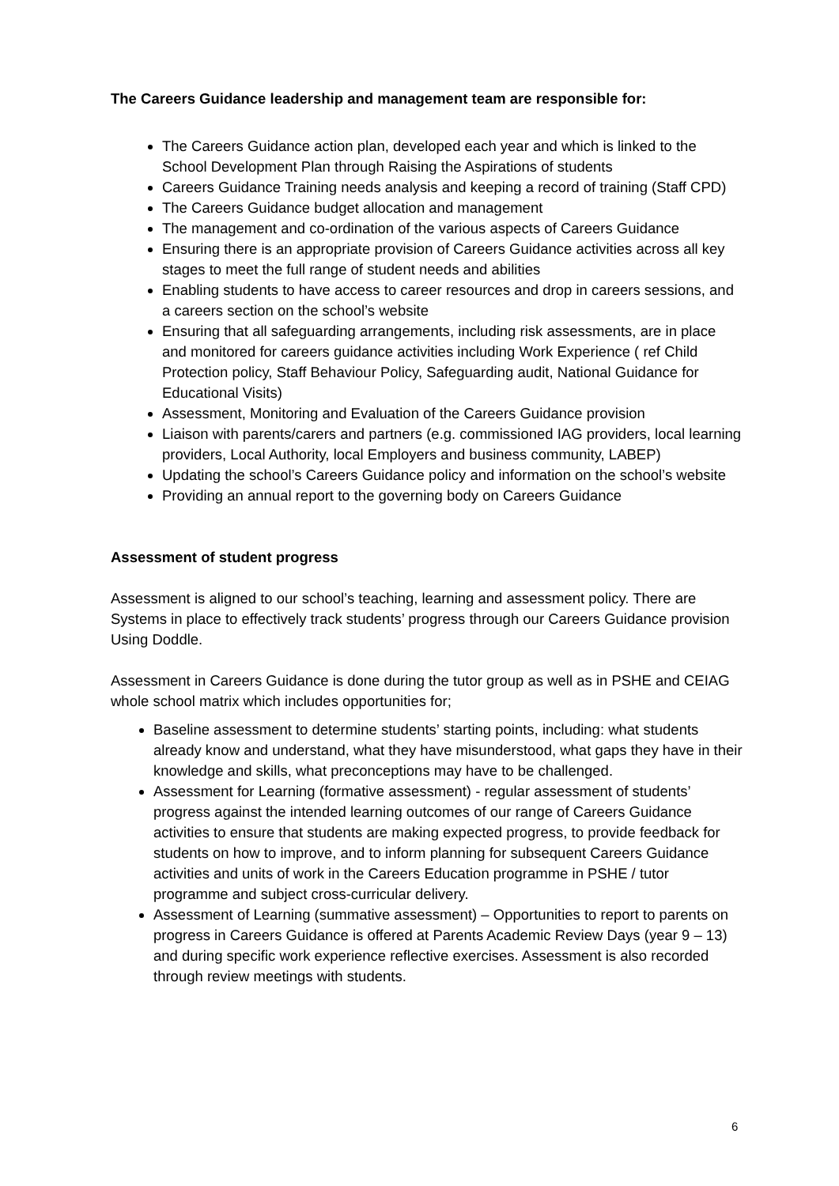The Careers Guidance leadership and management team are responsible for:
The Careers Guidance action plan, developed each year and which is linked to the School Development Plan through Raising the Aspirations of students
Careers Guidance Training needs analysis and keeping a record of training (Staff CPD)
The Careers Guidance budget allocation and management
The management and co-ordination of the various aspects of Careers Guidance
Ensuring there is an appropriate provision of Careers Guidance activities across all key stages to meet the full range of student needs and abilities
Enabling students to have access to career resources and drop in careers sessions, and a careers section on the school’s website
Ensuring that all safeguarding arrangements, including risk assessments, are in place and monitored for careers guidance activities including Work Experience ( ref Child Protection policy, Staff Behaviour Policy, Safeguarding audit, National Guidance for Educational Visits)
Assessment, Monitoring and Evaluation of the Careers Guidance provision
Liaison with parents/carers and partners (e.g. commissioned IAG providers, local learning providers, Local Authority, local Employers and business community, LABEP)
Updating the school’s Careers Guidance policy and information on the school’s website
Providing an annual report to the governing body on Careers Guidance
Assessment of student progress
Assessment is aligned to our school’s teaching, learning and assessment policy. There are Systems in place to effectively track students’ progress through our Careers Guidance provision Using Doddle.
Assessment in Careers Guidance is done during the tutor group as well as in PSHE and CEIAG whole school matrix which includes opportunities for;
Baseline assessment to determine students’ starting points, including: what students already know and understand, what they have misunderstood, what gaps they have in their knowledge and skills, what preconceptions may have to be challenged.
Assessment for Learning (formative assessment) - regular assessment of students’ progress against the intended learning outcomes of our range of Careers Guidance activities to ensure that students are making expected progress, to provide feedback for students on how to improve, and to inform planning for subsequent Careers Guidance activities and units of work in the Careers Education programme in PSHE / tutor programme and subject cross-curricular delivery.
Assessment of Learning (summative assessment) – Opportunities to report to parents on progress in Careers Guidance is offered at Parents Academic Review Days (year 9 – 13) and during specific work experience reflective exercises. Assessment is also recorded through review meetings with students.
6